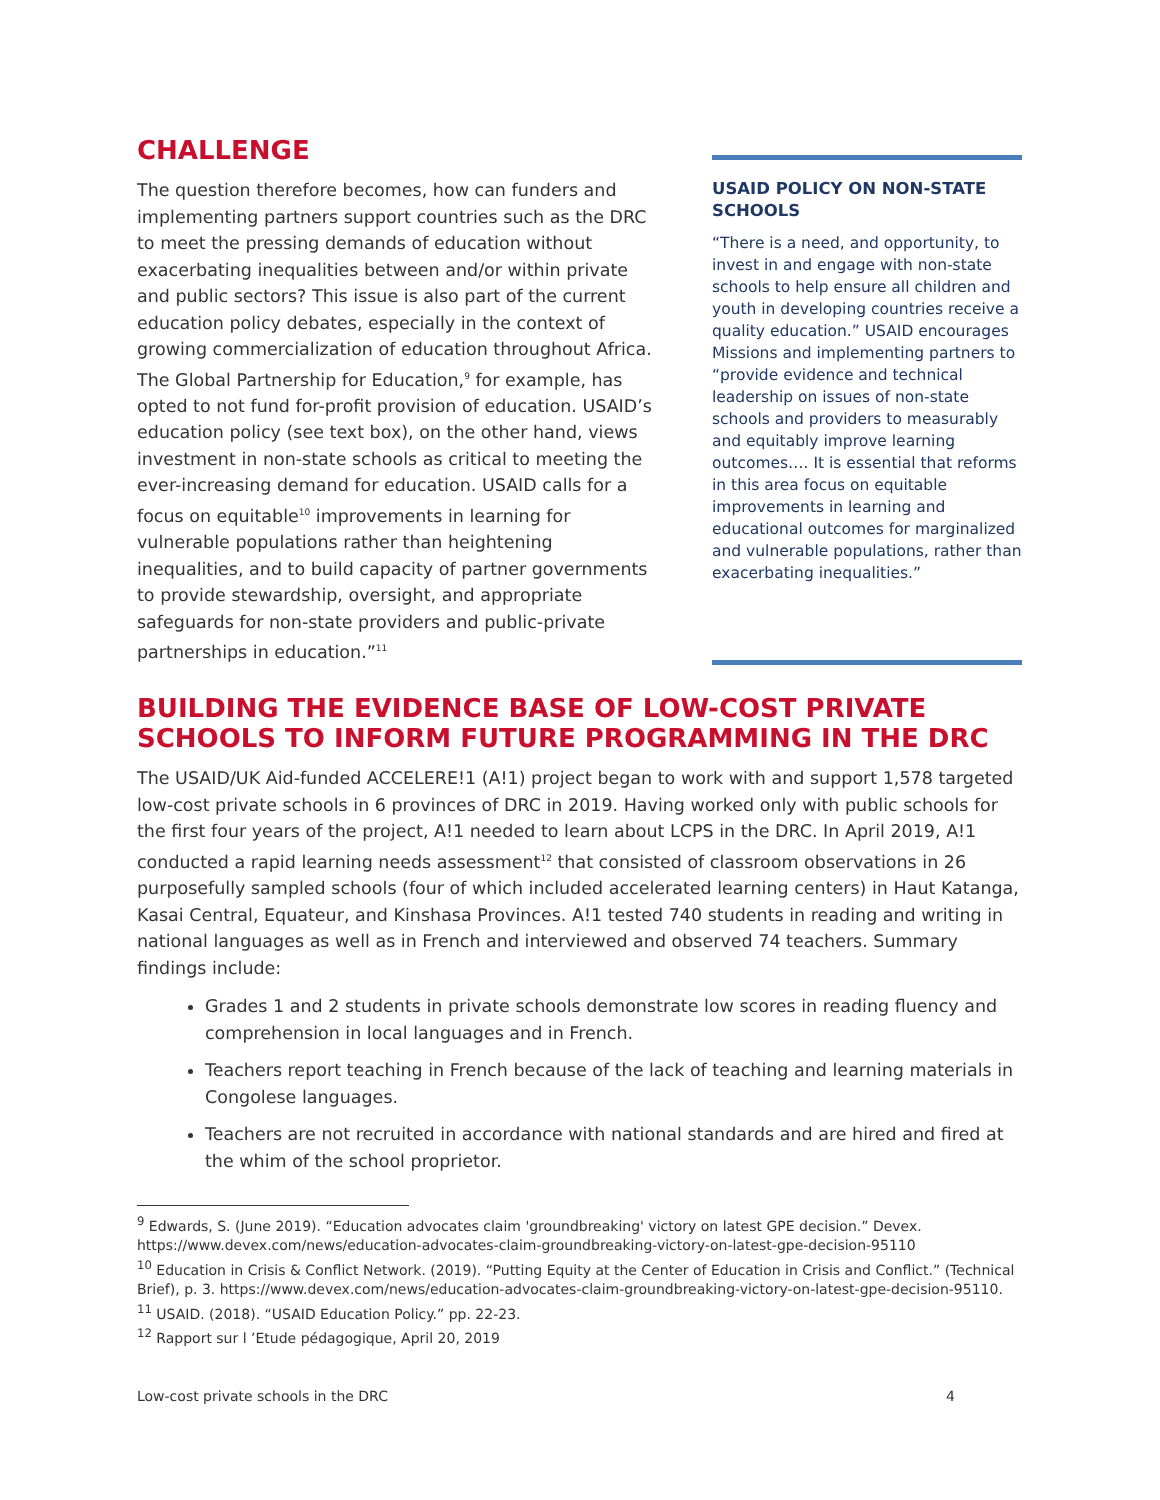CHALLENGE
The question therefore becomes, how can funders and implementing partners support countries such as the DRC to meet the pressing demands of education without exacerbating inequalities between and/or within private and public sectors? This issue is also part of the current education policy debates, especially in the context of growing commercialization of education throughout Africa. The Global Partnership for Education,<sup>9</sup> for example, has opted to not fund for-profit provision of education. USAID’s education policy (see text box), on the other hand, views investment in non-state schools as critical to meeting the ever-increasing demand for education. USAID calls for a focus on equitable<sup>10</sup> improvements in learning for vulnerable populations rather than heightening inequalities, and to build capacity of partner governments to provide stewardship, oversight, and appropriate safeguards for non-state providers and public-private partnerships in education.”<sup>11</sup>
USAID POLICY ON NON-STATE SCHOOLS
“There is a need, and opportunity, to invest in and engage with non-state schools to help ensure all children and youth in developing countries receive a quality education.” USAID encourages Missions and implementing partners to “provide evidence and technical leadership on issues of non-state schools and providers to measurably and equitably improve learning outcomes…. It is essential that reforms in this area focus on equitable improvements in learning and educational outcomes for marginalized and vulnerable populations, rather than exacerbating inequalities.”
BUILDING THE EVIDENCE BASE OF LOW-COST PRIVATE SCHOOLS TO INFORM FUTURE PROGRAMMING IN THE DRC
The USAID/UK Aid-funded ACCELERE!1 (A!1) project began to work with and support 1,578 targeted low-cost private schools in 6 provinces of DRC in 2019. Having worked only with public schools for the first four years of the project, A!1 needed to learn about LCPS in the DRC. In April 2019, A!1 conducted a rapid learning needs assessment<sup>12</sup> that consisted of classroom observations in 26 purposefully sampled schools (four of which included accelerated learning centers) in Haut Katanga, Kasai Central, Equateur, and Kinshasa Provinces. A!1 tested 740 students in reading and writing in national languages as well as in French and interviewed and observed 74 teachers. Summary findings include:
Grades 1 and 2 students in private schools demonstrate low scores in reading fluency and comprehension in local languages and in French.
Teachers report teaching in French because of the lack of teaching and learning materials in Congolese languages.
Teachers are not recruited in accordance with national standards and are hired and fired at the whim of the school proprietor.
<sup>9</sup> Edwards, S. (June 2019). “Education advocates claim 'groundbreaking' victory on latest GPE decision.” Devex. https://www.devex.com/news/education-advocates-claim-groundbreaking-victory-on-latest-gpe-decision-95110
<sup>10</sup> Education in Crisis & Conflict Network. (2019). “Putting Equity at the Center of Education in Crisis and Conflict.” (Technical Brief), p. 3. https://www.devex.com/news/education-advocates-claim-groundbreaking-victory-on-latest-gpe-decision-95110.
<sup>11</sup> USAID. (2018). “USAID Education Policy.” pp. 22-23.
<sup>12</sup> Rapport sur l ’Etude pédagogique, April 20, 2019
Low-cost private schools in the DRC 4